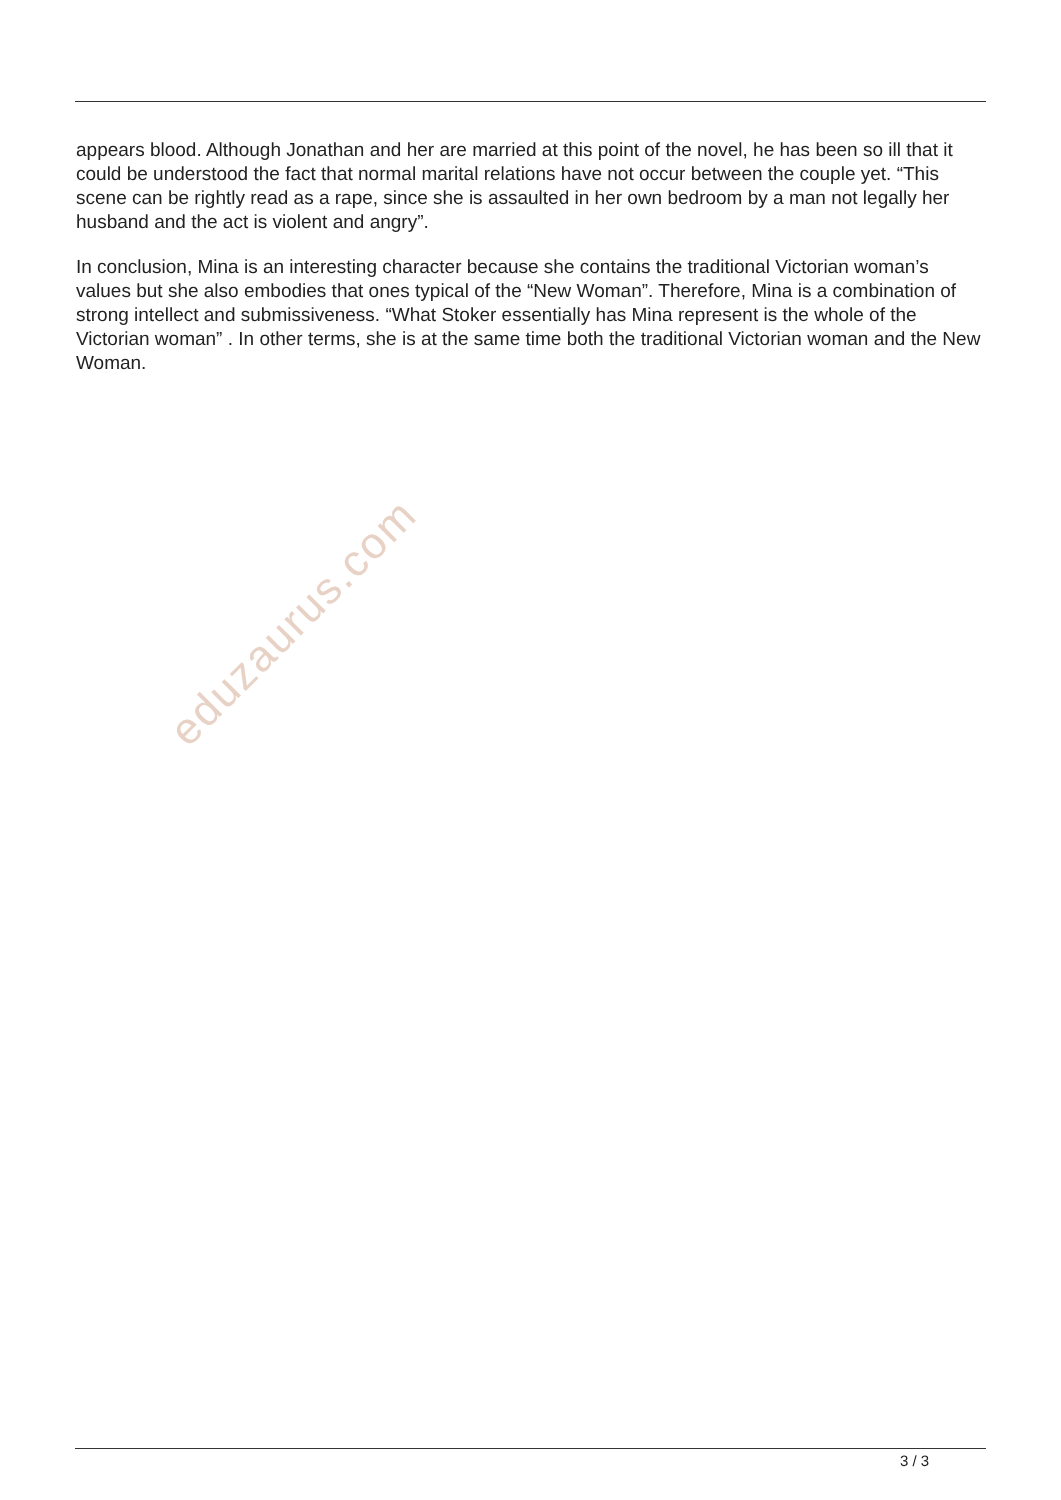appears blood. Although Jonathan and her are married at this point of the novel, he has been so ill that it could be understood the fact that normal marital relations have not occur between the couple yet. “This scene can be rightly read as a rape, since she is assaulted in her own bedroom by a man not legally her husband and the act is violent and angry”.
In conclusion, Mina is an interesting character because she contains the traditional Victorian woman’s values but she also embodies that ones typical of the “New Woman”. Therefore, Mina is a combination of strong intellect and submissiveness. “What Stoker essentially has Mina represent is the whole of the Victorian woman” . In other terms, she is at the same time both the traditional Victorian woman and the New Woman.
eduzaurus.com
3 / 3